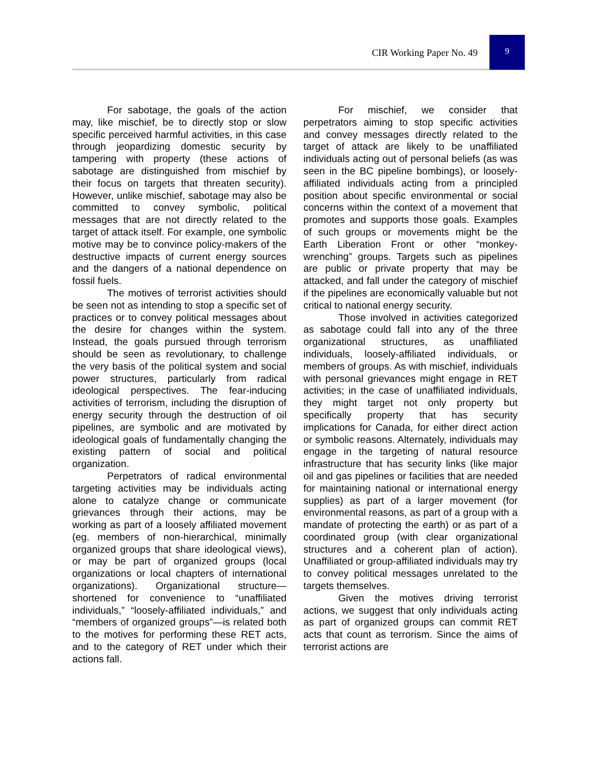CIR Working Paper No. 49
9
For sabotage, the goals of the action may, like mischief, be to directly stop or slow specific perceived harmful activities, in this case through jeopardizing domestic security by tampering with property (these actions of sabotage are distinguished from mischief by their focus on targets that threaten security). However, unlike mischief, sabotage may also be committed to convey symbolic, political messages that are not directly related to the target of attack itself. For example, one symbolic motive may be to convince policy-makers of the destructive impacts of current energy sources and the dangers of a national dependence on fossil fuels.
The motives of terrorist activities should be seen not as intending to stop a specific set of practices or to convey political messages about the desire for changes within the system. Instead, the goals pursued through terrorism should be seen as revolutionary, to challenge the very basis of the political system and social power structures, particularly from radical ideological perspectives. The fear-inducing activities of terrorism, including the disruption of energy security through the destruction of oil pipelines, are symbolic and are motivated by ideological goals of fundamentally changing the existing pattern of social and political organization.
Perpetrators of radical environmental targeting activities may be individuals acting alone to catalyze change or communicate grievances through their actions, may be working as part of a loosely affiliated movement (eg. members of non-hierarchical, minimally organized groups that share ideological views), or may be part of organized groups (local organizations or local chapters of international organizations). Organizational structure—shortened for convenience to “unaffiliated individuals,” “loosely-affiliated individuals,” and “members of organized groups”—is related both to the motives for performing these RET acts, and to the category of RET under which their actions fall.
For mischief, we consider that perpetrators aiming to stop specific activities and convey messages directly related to the target of attack are likely to be unaffiliated individuals acting out of personal beliefs (as was seen in the BC pipeline bombings), or loosely-affiliated individuals acting from a principled position about specific environmental or social concerns within the context of a movement that promotes and supports those goals. Examples of such groups or movements might be the Earth Liberation Front or other “monkey-wrenching” groups. Targets such as pipelines are public or private property that may be attacked, and fall under the category of mischief if the pipelines are economically valuable but not critical to national energy security.
Those involved in activities categorized as sabotage could fall into any of the three organizational structures, as unaffiliated individuals, loosely-affiliated individuals, or members of groups. As with mischief, individuals with personal grievances might engage in RET activities; in the case of unaffiliated individuals, they might target not only property but specifically property that has security implications for Canada, for either direct action or symbolic reasons. Alternately, individuals may engage in the targeting of natural resource infrastructure that has security links (like major oil and gas pipelines or facilities that are needed for maintaining national or international energy supplies) as part of a larger movement (for environmental reasons, as part of a group with a mandate of protecting the earth) or as part of a coordinated group (with clear organizational structures and a coherent plan of action). Unaffiliated or group-affiliated individuals may try to convey political messages unrelated to the targets themselves.
Given the motives driving terrorist actions, we suggest that only individuals acting as part of organized groups can commit RET acts that count as terrorism. Since the aims of terrorist actions are